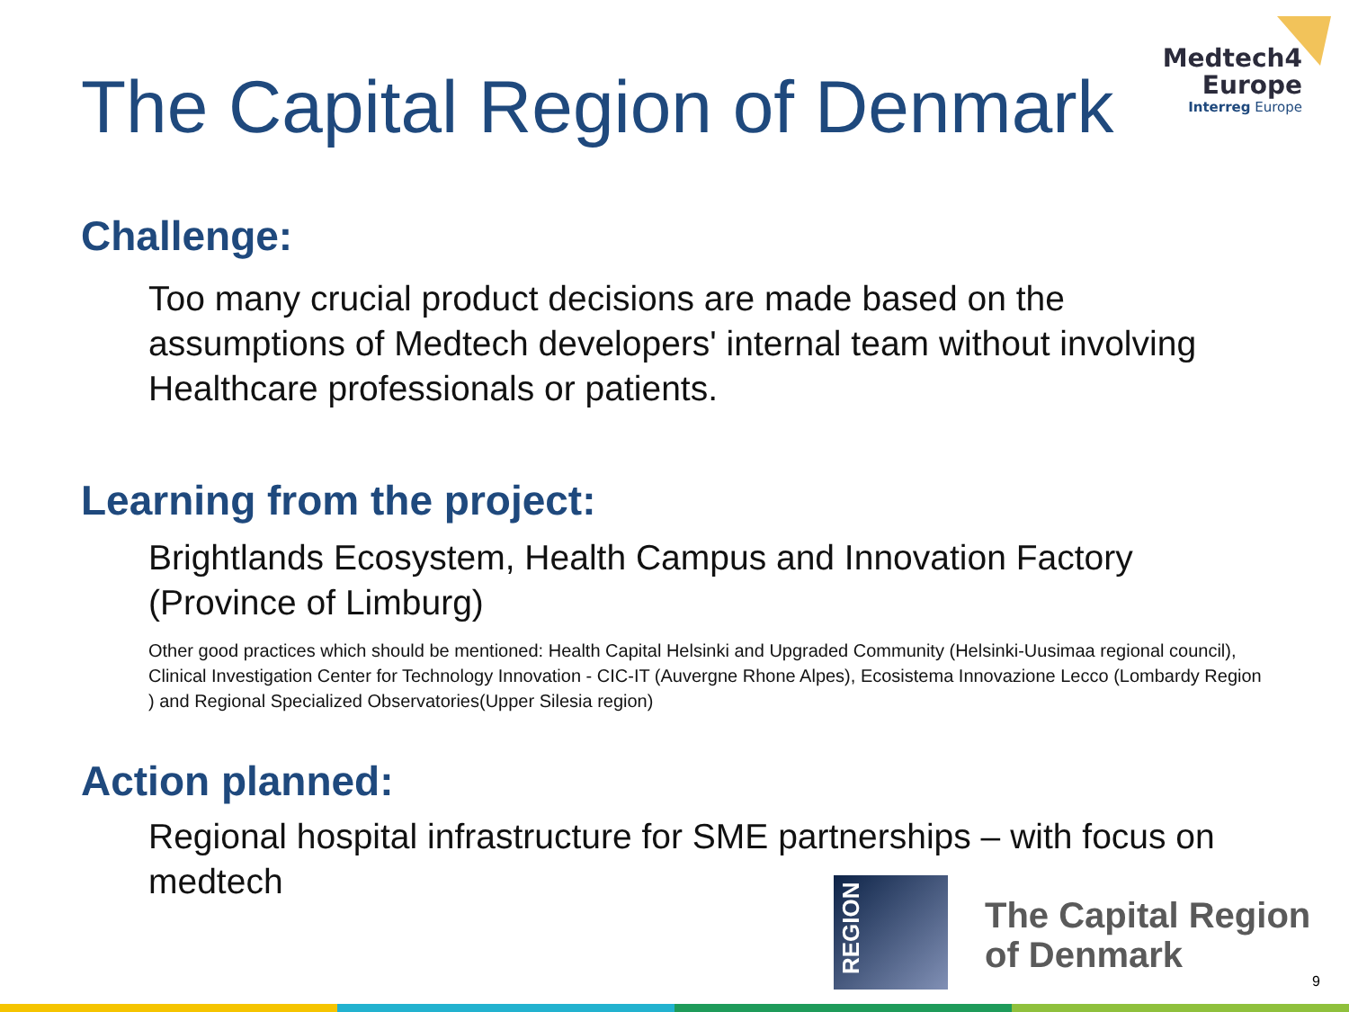The Capital Region of Denmark
Medtech4
Europe
Interreg Europe
Challenge:
Too many crucial product decisions are made based on the assumptions of Medtech developers' internal team without involving Healthcare professionals or patients.
Learning from the project:
Brightlands Ecosystem, Health Campus and Innovation Factory (Province of Limburg)
Other good practices which should be mentioned: Health Capital Helsinki and Upgraded Community (Helsinki-Uusimaa regional council), Clinical Investigation Center for Technology Innovation - CIC-IT (Auvergne Rhone Alpes), Ecosistema Innovazione Lecco (Lombardy Region ) and Regional Specialized Observatories(Upper Silesia region)
Action planned:
Regional hospital infrastructure for SME partnerships – with focus on medtech
REGION
The Capital Region
of Denmark
9